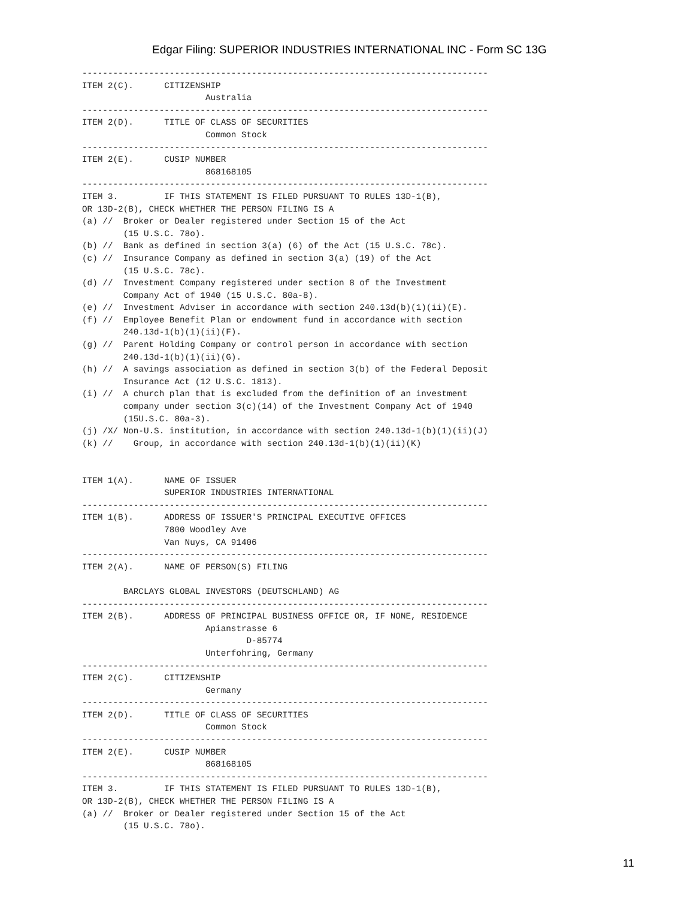Edgar Filing: SUPERIOR INDUSTRIES INTERNATIONAL INC - Form SC 13G
-------------------------------------------------------------------------------
ITEM 2(C).      CITIZENSHIP
                        Australia
-------------------------------------------------------------------------------
ITEM 2(D).      TITLE OF CLASS OF SECURITIES
                        Common Stock
-------------------------------------------------------------------------------
ITEM 2(E).      CUSIP NUMBER
                        868168105
-------------------------------------------------------------------------------
ITEM 3.         IF THIS STATEMENT IS FILED PURSUANT TO RULES 13D-1(B),
OR 13D-2(B), CHECK WHETHER THE PERSON FILING IS A
(a) //  Broker or Dealer registered under Section 15 of the Act
        (15 U.S.C. 78o).
(b) //  Bank as defined in section 3(a) (6) of the Act (15 U.S.C. 78c).
(c) //  Insurance Company as defined in section 3(a) (19) of the Act
        (15 U.S.C. 78c).
(d) //  Investment Company registered under section 8 of the Investment
        Company Act of 1940 (15 U.S.C. 80a-8).
(e) //  Investment Adviser in accordance with section 240.13d(b)(1)(ii)(E).
(f) //  Employee Benefit Plan or endowment fund in accordance with section
        240.13d-1(b)(1)(ii)(F).
(g) //  Parent Holding Company or control person in accordance with section
        240.13d-1(b)(1)(ii)(G).
(h) //  A savings association as defined in section 3(b) of the Federal Deposit
        Insurance Act (12 U.S.C. 1813).
(i) //  A church plan that is excluded from the definition of an investment
        company under section 3(c)(14) of the Investment Company Act of 1940
        (15U.S.C. 80a-3).
(j) /X/ Non-U.S. institution, in accordance with section 240.13d-1(b)(1)(ii)(J)
(k) //    Group, in accordance with section 240.13d-1(b)(1)(ii)(K)


ITEM 1(A).      NAME OF ISSUER
                SUPERIOR INDUSTRIES INTERNATIONAL
-------------------------------------------------------------------------------
ITEM 1(B).      ADDRESS OF ISSUER'S PRINCIPAL EXECUTIVE OFFICES
                7800 Woodley Ave
                Van Nuys, CA 91406
-------------------------------------------------------------------------------
ITEM 2(A).      NAME OF PERSON(S) FILING

        BARCLAYS GLOBAL INVESTORS (DEUTSCHLAND) AG
-------------------------------------------------------------------------------
ITEM 2(B).      ADDRESS OF PRINCIPAL BUSINESS OFFICE OR, IF NONE, RESIDENCE
                        Apianstrasse 6
                                D-85774
                        Unterfohring, Germany
-------------------------------------------------------------------------------
ITEM 2(C).      CITIZENSHIP
                        Germany
-------------------------------------------------------------------------------
ITEM 2(D).      TITLE OF CLASS OF SECURITIES
                        Common Stock
-------------------------------------------------------------------------------
ITEM 2(E).      CUSIP NUMBER
                        868168105
-------------------------------------------------------------------------------
ITEM 3.         IF THIS STATEMENT IS FILED PURSUANT TO RULES 13D-1(B),
OR 13D-2(B), CHECK WHETHER THE PERSON FILING IS A
(a) //  Broker or Dealer registered under Section 15 of the Act
        (15 U.S.C. 78o).
11